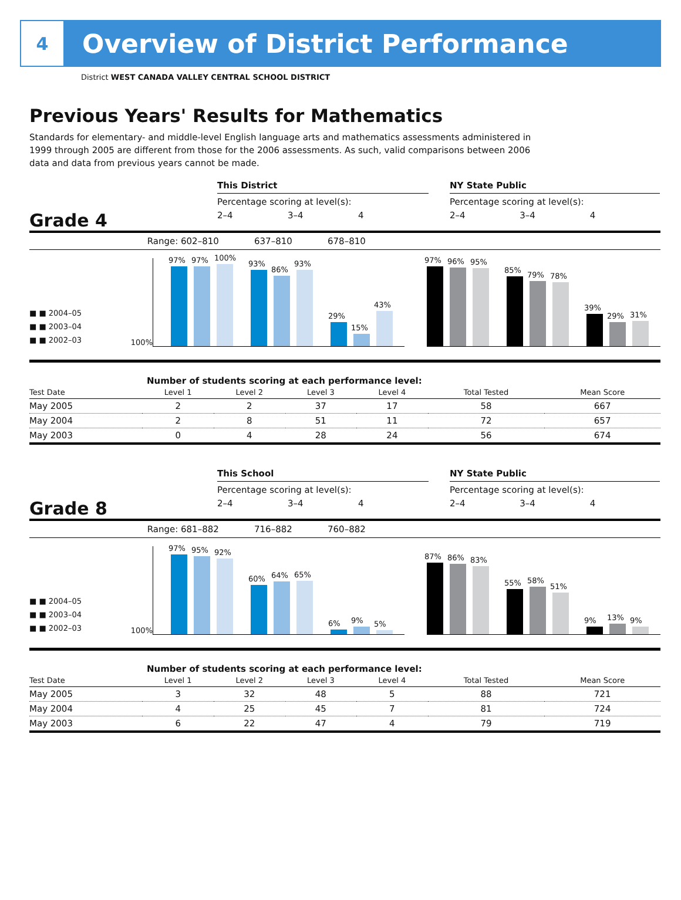4
Overview of District Performance
District WEST CANADA VALLEY CENTRAL SCHOOL DISTRICT
Previous Years' Results for Mathematics
Standards for elementary- and middle-level English language arts and mathematics assessments administered in 1999 through 2005 are different from those for the 2006 assessments. As such, valid comparisons between 2006 data and data from previous years cannot be made.
This District NY State Public
Percentage scoring at level(s): Percentage scoring at level(s):
Grade 4
2–4 3–4 4 2–4 3–4 4
Range: 602–810 637–810 678–810
■ ■ 2004–05
■ ■ 2003–04
■ ■ 2002–03
100%
97%
97%
100%
93%
86%
93%
29%
15%
43%
97%
96%
95%
85%
79%
78%
39%
29%
31%
Number of students scoring at each performance level:
| Test Date | Level 1 | Level 2 | Level 3 | Level 4 | Total Tested | Mean Score |
| --- | --- | --- | --- | --- | --- | --- |
| May 2005 | 2 | 2 | 37 | 17 | 58 | 667 |
| May 2004 | 2 | 8 | 51 | 11 | 72 | 657 |
| May 2003 | 0 | 4 | 28 | 24 | 56 | 674 |
This School NY State Public
Percentage scoring at level(s): Percentage scoring at level(s):
Grade 8
2–4 3–4 4 2–4 3–4 4
Range: 681–882 716–882 760–882
■ ■ 2004–05
■ ■ 2003–04
■ ■ 2002–03
100%
97%
95%
92%
60%
64%
65%
6%
9%
5%
87%
86%
83%
55%
58%
51%
9%
13%
9%
Number of students scoring at each performance level:
| Test Date | Level 1 | Level 2 | Level 3 | Level 4 | Total Tested | Mean Score |
| --- | --- | --- | --- | --- | --- | --- |
| May 2005 | 3 | 32 | 48 | 5 | 88 | 721 |
| May 2004 | 4 | 25 | 45 | 7 | 81 | 724 |
| May 2003 | 6 | 22 | 47 | 4 | 79 | 719 |